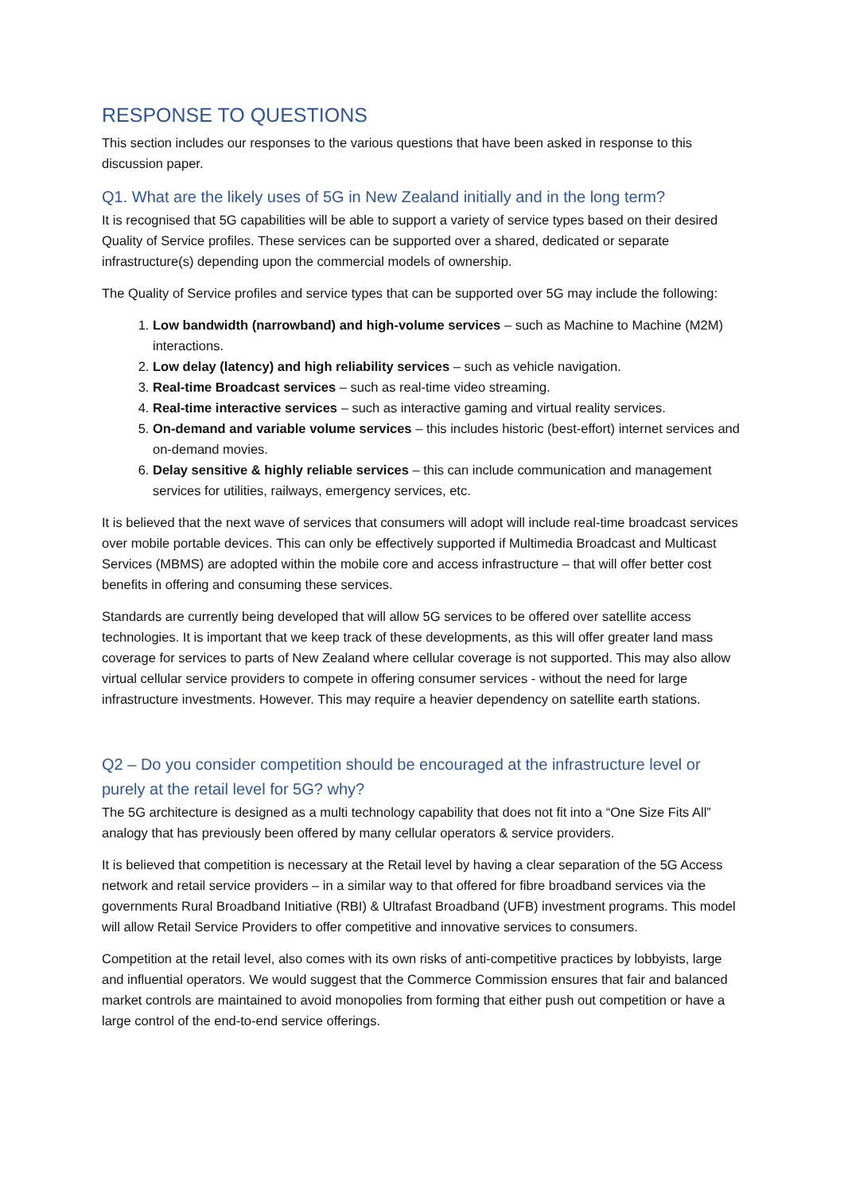RESPONSE TO QUESTIONS
This section includes our responses to the various questions that have been asked in response to this discussion paper.
Q1. What are the likely uses of 5G in New Zealand initially and in the long term?
It is recognised that 5G capabilities will be able to support a variety of service types based on their desired Quality of Service profiles. These services can be supported over a shared, dedicated or separate infrastructure(s) depending upon the commercial models of ownership.
The Quality of Service profiles and service types that can be supported over 5G may include the following:
1. Low bandwidth (narrowband) and high-volume services – such as Machine to Machine (M2M) interactions.
2. Low delay (latency) and high reliability services – such as vehicle navigation.
3. Real-time Broadcast services – such as real-time video streaming.
4. Real-time interactive services – such as interactive gaming and virtual reality services.
5. On-demand and variable volume services – this includes historic (best-effort) internet services and on-demand movies.
6. Delay sensitive & highly reliable services – this can include communication and management services for utilities, railways, emergency services, etc.
It is believed that the next wave of services that consumers will adopt will include real-time broadcast services over mobile portable devices. This can only be effectively supported if Multimedia Broadcast and Multicast Services (MBMS) are adopted within the mobile core and access infrastructure – that will offer better cost benefits in offering and consuming these services.
Standards are currently being developed that will allow 5G services to be offered over satellite access technologies. It is important that we keep track of these developments, as this will offer greater land mass coverage for services to parts of New Zealand where cellular coverage is not supported. This may also allow virtual cellular service providers to compete in offering consumer services - without the need for large infrastructure investments. However. This may require a heavier dependency on satellite earth stations.
Q2 – Do you consider competition should be encouraged at the infrastructure level or purely at the retail level for 5G? why?
The 5G architecture is designed as a multi technology capability that does not fit into a “One Size Fits All” analogy that has previously been offered by many cellular operators & service providers.
It is believed that competition is necessary at the Retail level by having a clear separation of the 5G Access network and retail service providers – in a similar way to that offered for fibre broadband services via the governments Rural Broadband Initiative (RBI) & Ultrafast Broadband (UFB) investment programs. This model will allow Retail Service Providers to offer competitive and innovative services to consumers.
Competition at the retail level, also comes with its own risks of anti-competitive practices by lobbyists, large and influential operators. We would suggest that the Commerce Commission ensures that fair and balanced market controls are maintained to avoid monopolies from forming that either push out competition or have a large control of the end-to-end service offerings.